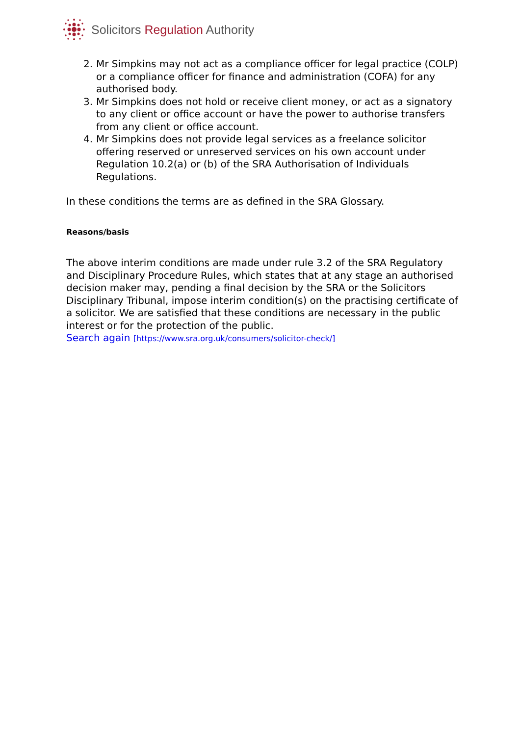Solicitors Regulation Authority
2. Mr Simpkins may not act as a compliance officer for legal practice (COLP) or a compliance officer for finance and administration (COFA) for any authorised body.
3. Mr Simpkins does not hold or receive client money, or act as a signatory to any client or office account or have the power to authorise transfers from any client or office account.
4. Mr Simpkins does not provide legal services as a freelance solicitor offering reserved or unreserved services on his own account under Regulation 10.2(a) or (b) of the SRA Authorisation of Individuals Regulations.
In these conditions the terms are as defined in the SRA Glossary.
Reasons/basis
The above interim conditions are made under rule 3.2 of the SRA Regulatory and Disciplinary Procedure Rules, which states that at any stage an authorised decision maker may, pending a final decision by the SRA or the Solicitors Disciplinary Tribunal, impose interim condition(s) on the practising certificate of a solicitor. We are satisfied that these conditions are necessary in the public interest or for the protection of the public.
Search again [https://www.sra.org.uk/consumers/solicitor-check/]